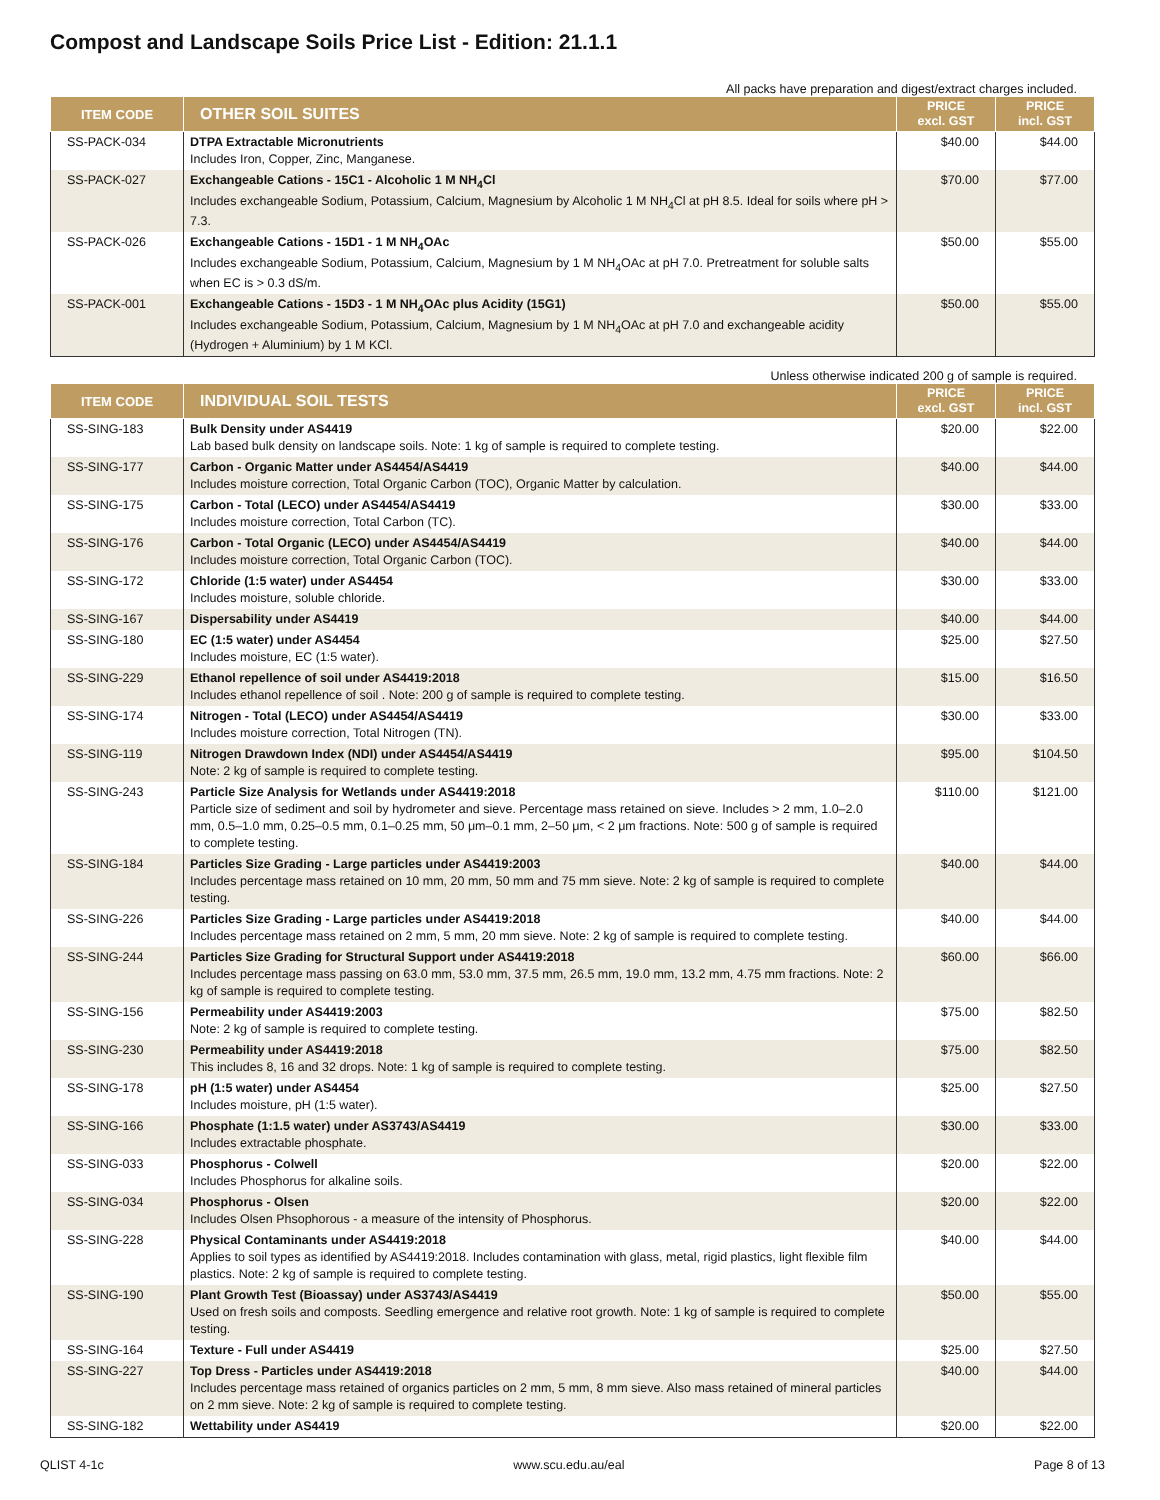Compost and Landscape Soils Price List - Edition: 21.1.1
All packs have preparation and digest/extract charges included.
| ITEM CODE | OTHER SOIL SUITES | PRICE excl. GST | PRICE incl. GST |
| --- | --- | --- | --- |
| SS-PACK-034 | DTPA Extractable Micronutrients Includes Iron, Copper, Zinc, Manganese. | $40.00 | $44.00 |
| SS-PACK-027 | Exchangeable Cations - 15C1 - Alcoholic 1 M NH<sub>4</sub>Cl Includes exchangeable Sodium, Potassium, Calcium, Magnesium by Alcoholic 1 M NH<sub>4</sub>Cl at pH 8.5. Ideal for soils where pH > 7.3. | $70.00 | $77.00 |
| SS-PACK-026 | Exchangeable Cations - 15D1 - 1 M NH<sub>4</sub>OAc Includes exchangeable Sodium, Potassium, Calcium, Magnesium by 1 M NH<sub>4</sub>OAc at pH 7.0. Pretreatment for soluble salts when EC is > 0.3 dS/m. | $50.00 | $55.00 |
| SS-PACK-001 | Exchangeable Cations - 15D3 - 1 M NH<sub>4</sub>OAc plus Acidity (15G1) Includes exchangeable Sodium, Potassium, Calcium, Magnesium by 1 M NH<sub>4</sub>OAc at pH 7.0 and exchangeable acidity (Hydrogen + Aluminium) by 1 M KCl. | $50.00 | $55.00 |
Unless otherwise indicated 200 g of sample is required.
| ITEM CODE | INDIVIDUAL SOIL TESTS | PRICE excl. GST | PRICE incl. GST |
| --- | --- | --- | --- |
| SS-SING-183 | Bulk Density under AS4419 Lab based bulk density on landscape soils. Note: 1 kg of sample is required to complete testing. | $20.00 | $22.00 |
| SS-SING-177 | Carbon - Organic Matter under AS4454/AS4419 Includes moisture correction, Total Organic Carbon (TOC), Organic Matter by calculation. | $40.00 | $44.00 |
| SS-SING-175 | Carbon - Total (LECO) under AS4454/AS4419 Includes moisture correction, Total Carbon (TC). | $30.00 | $33.00 |
| SS-SING-176 | Carbon - Total Organic (LECO) under AS4454/AS4419 Includes moisture correction, Total Organic Carbon (TOC). | $40.00 | $44.00 |
| SS-SING-172 | Chloride (1:5 water) under AS4454 Includes moisture, soluble chloride. | $30.00 | $33.00 |
| SS-SING-167 | Dispersability under AS4419 | $40.00 | $44.00 |
| SS-SING-180 | EC (1:5 water) under AS4454 Includes moisture, EC (1:5 water). | $25.00 | $27.50 |
| SS-SING-229 | Ethanol repellence of soil under AS4419:2018 Includes ethanol repellence of soil . Note: 200 g of sample is required to complete testing. | $15.00 | $16.50 |
| SS-SING-174 | Nitrogen - Total (LECO) under AS4454/AS4419 Includes moisture correction, Total Nitrogen (TN). | $30.00 | $33.00 |
| SS-SING-119 | Nitrogen Drawdown Index (NDI) under AS4454/AS4419 Note: 2 kg of sample is required to complete testing. | $95.00 | $104.50 |
| SS-SING-243 | Particle Size Analysis for Wetlands under AS4419:2018 Particle size of sediment and soil by hydrometer and sieve. Percentage mass retained on sieve. Includes > 2 mm, 1.0–2.0 mm, 0.5–1.0 mm, 0.25–0.5 mm, 0.1–0.25 mm, 50 μm–0.1 mm, 2–50 μm, < 2 μm fractions. Note: 500 g of sample is required to complete testing. | $110.00 | $121.00 |
| SS-SING-184 | Particles Size Grading - Large particles under AS4419:2003 Includes percentage mass retained on 10 mm, 20 mm, 50 mm and 75 mm sieve. Note: 2 kg of sample is required to complete testing. | $40.00 | $44.00 |
| SS-SING-226 | Particles Size Grading - Large particles under AS4419:2018 Includes percentage mass retained on 2 mm, 5 mm, 20 mm sieve. Note: 2 kg of sample is required to complete testing. | $40.00 | $44.00 |
| SS-SING-244 | Particles Size Grading for Structural Support under AS4419:2018 Includes percentage mass passing on 63.0 mm, 53.0 mm, 37.5 mm, 26.5 mm, 19.0 mm, 13.2 mm, 4.75 mm fractions. Note: 2 kg of sample is required to complete testing. | $60.00 | $66.00 |
| SS-SING-156 | Permeability under AS4419:2003 Note: 2 kg of sample is required to complete testing. | $75.00 | $82.50 |
| SS-SING-230 | Permeability under AS4419:2018 This includes 8, 16 and 32 drops. Note: 1 kg of sample is required to complete testing. | $75.00 | $82.50 |
| SS-SING-178 | pH (1:5 water) under AS4454 Includes moisture, pH (1:5 water). | $25.00 | $27.50 |
| SS-SING-166 | Phosphate (1:1.5 water) under AS3743/AS4419 Includes extractable phosphate. | $30.00 | $33.00 |
| SS-SING-033 | Phosphorus - Colwell Includes Phosphorus for alkaline soils. | $20.00 | $22.00 |
| SS-SING-034 | Phosphorus - Olsen Includes Olsen Phsophorous - a measure of the intensity of Phosphorus. | $20.00 | $22.00 |
| SS-SING-228 | Physical Contaminants under AS4419:2018 Applies to soil types as identified by AS4419:2018. Includes contamination with glass, metal, rigid plastics, light flexible film plastics. Note: 2 kg of sample is required to complete testing. | $40.00 | $44.00 |
| SS-SING-190 | Plant Growth Test (Bioassay) under AS3743/AS4419 Used on fresh soils and composts. Seedling emergence and relative root growth. Note: 1 kg of sample is required to complete testing. | $50.00 | $55.00 |
| SS-SING-164 | Texture - Full under AS4419 | $25.00 | $27.50 |
| SS-SING-227 | Top Dress - Particles under AS4419:2018 Includes percentage mass retained of organics particles on 2 mm, 5 mm, 8 mm sieve. Also mass retained of mineral particles on 2 mm sieve. Note: 2 kg of sample is required to complete testing. | $40.00 | $44.00 |
| SS-SING-182 | Wettability under AS4419 | $20.00 | $22.00 |
QLIST 4-1c www.scu.edu.au/eal Page 8 of 13